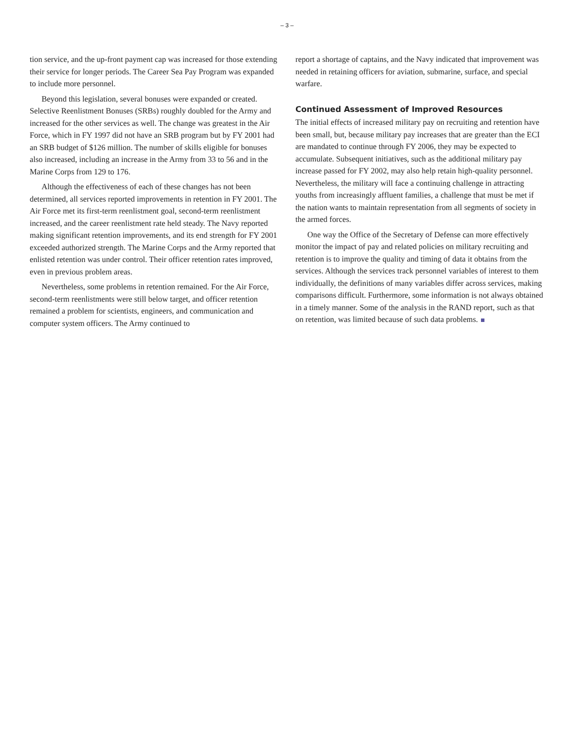– 3 –
tion service, and the up-front payment cap was increased for those extending their service for longer periods. The Career Sea Pay Program was expanded to include more personnel.
Beyond this legislation, several bonuses were expanded or created. Selective Reenlistment Bonuses (SRBs) roughly doubled for the Army and increased for the other services as well. The change was greatest in the Air Force, which in FY 1997 did not have an SRB program but by FY 2001 had an SRB budget of $126 million. The number of skills eligible for bonuses also increased, including an increase in the Army from 33 to 56 and in the Marine Corps from 129 to 176.
Although the effectiveness of each of these changes has not been determined, all services reported improvements in retention in FY 2001. The Air Force met its first-term reenlistment goal, second-term reenlistment increased, and the career reenlistment rate held steady. The Navy reported making significant retention improvements, and its end strength for FY 2001 exceeded authorized strength. The Marine Corps and the Army reported that enlisted retention was under control. Their officer retention rates improved, even in previous problem areas.
Nevertheless, some problems in retention remained. For the Air Force, second-term reenlistments were still below target, and officer retention remained a problem for scientists, engineers, and communication and computer system officers. The Army continued to
report a shortage of captains, and the Navy indicated that improvement was needed in retaining officers for aviation, submarine, surface, and special warfare.
Continued Assessment of Improved Resources
The initial effects of increased military pay on recruiting and retention have been small, but, because military pay increases that are greater than the ECI are mandated to continue through FY 2006, they may be expected to accumulate. Subsequent initiatives, such as the additional military pay increase passed for FY 2002, may also help retain high-quality personnel. Nevertheless, the military will face a continuing challenge in attracting youths from increasingly affluent families, a challenge that must be met if the nation wants to maintain representation from all segments of society in the armed forces.
One way the Office of the Secretary of Defense can more effectively monitor the impact of pay and related policies on military recruiting and retention is to improve the quality and timing of data it obtains from the services. Although the services track personnel variables of interest to them individually, the definitions of many variables differ across services, making comparisons difficult. Furthermore, some information is not always obtained in a timely manner. Some of the analysis in the RAND report, such as that on retention, was limited because of such data problems.